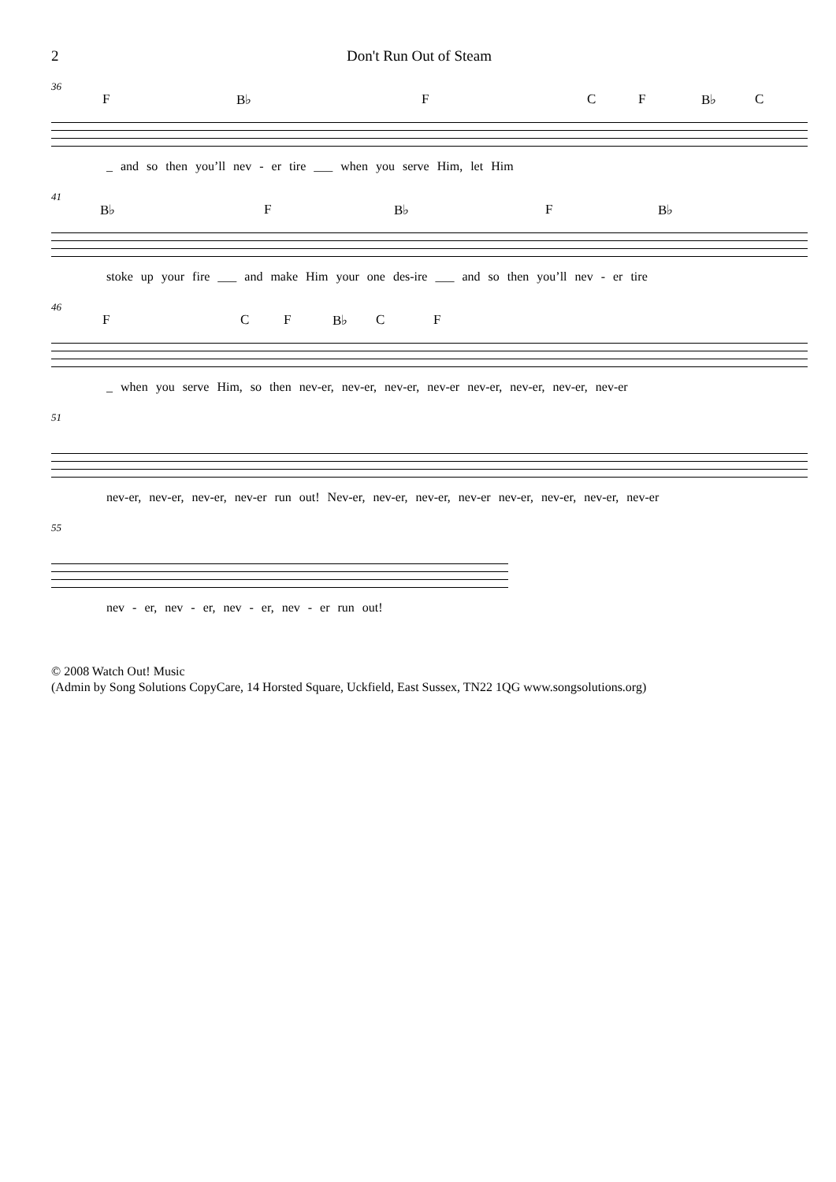2 Don't Run Out of Steam
36
F B♭ F C F B♭ C
_ and so then you’ll nev - er tire ___ when you serve Him, let Him
41
B♭ F B♭ F B♭
stoke up your fire ___ and make Him your one des-ire ___ and so then you’ll nev - er tire
46
F C F B♭ C F
_ when you serve Him, so then nev-er, nev-er, nev-er, nev-er nev-er, nev-er, nev-er, nev-er
51
nev-er, nev-er, nev-er, nev-er run out! Nev-er, nev-er, nev-er, nev-er nev-er, nev-er, nev-er, nev-er
55
nev - er, nev - er, nev - er, nev - er run out!
© 2008 Watch Out! Music
(Admin by Song Solutions CopyCare, 14 Horsted Square, Uckfield, East Sussex, TN22 1QG www.songsolutions.org)